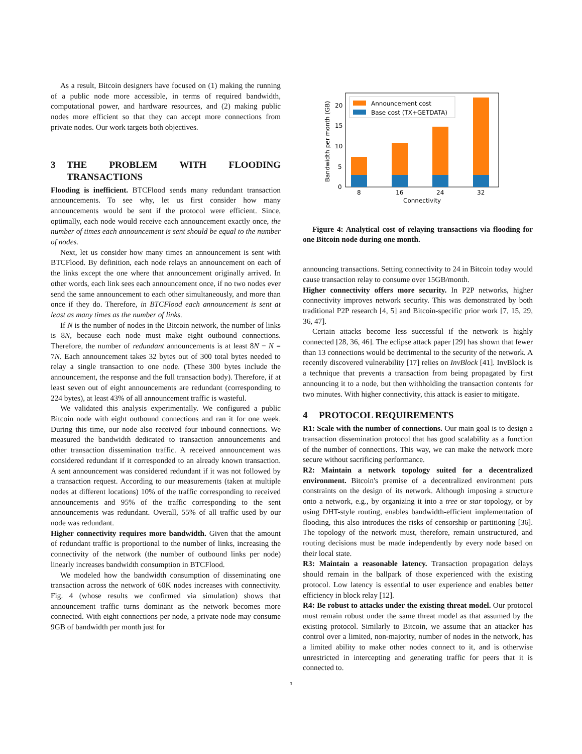As a result, Bitcoin designers have focused on (1) making the running of a public node more accessible, in terms of required bandwidth, computational power, and hardware resources, and (2) making public nodes more efficient so that they can accept more connections from private nodes. Our work targets both objectives.
3 THE PROBLEM WITH FLOODING TRANSACTIONS
Flooding is inefficient. BTCFlood sends many redundant transaction announcements. To see why, let us first consider how many announcements would be sent if the protocol were efficient. Since, optimally, each node would receive each announcement exactly once, the number of times each announcement is sent should be equal to the number of nodes.
Next, let us consider how many times an announcement is sent with BTCFlood. By definition, each node relays an announcement on each of the links except the one where that announcement originally arrived. In other words, each link sees each announcement once, if no two nodes ever send the same announcement to each other simultaneously, and more than once if they do. Therefore, in BTCFlood each announcement is sent at least as many times as the number of links.
If N is the number of nodes in the Bitcoin network, the number of links is 8N, because each node must make eight outbound connections. Therefore, the number of redundant announcements is at least 8N − N = 7N. Each announcement takes 32 bytes out of 300 total bytes needed to relay a single transaction to one node. (These 300 bytes include the announcement, the response and the full transaction body). Therefore, if at least seven out of eight announcements are redundant (corresponding to 224 bytes), at least 43% of all announcement traffic is wasteful.
We validated this analysis experimentally. We configured a public Bitcoin node with eight outbound connections and ran it for one week. During this time, our node also received four inbound connections. We measured the bandwidth dedicated to transaction announcements and other transaction dissemination traffic. A received announcement was considered redundant if it corresponded to an already known transaction. A sent announcement was considered redundant if it was not followed by a transaction request. According to our measurements (taken at multiple nodes at different locations) 10% of the traffic corresponding to received announcements and 95% of the traffic corresponding to the sent announcements was redundant. Overall, 55% of all traffic used by our node was redundant.
Higher connectivity requires more bandwidth. Given that the amount of redundant traffic is proportional to the number of links, increasing the connectivity of the network (the number of outbound links per node) linearly increases bandwidth consumption in BTCFlood.
We modeled how the bandwidth consumption of disseminating one transaction across the network of 60K nodes increases with connectivity. Fig. 4 (whose results we confirmed via simulation) shows that announcement traffic turns dominant as the network becomes more connected. With eight connections per node, a private node may consume 9GB of bandwidth per month just for
Announcement cost
Base cost (TX+GETDATA)
0
5
10
15
20
8
16
24
32
Connectivity
Bandwidth per month (GB)
Figure 4: Analytical cost of relaying transactions via flooding for one Bitcoin node during one month.
announcing transactions. Setting connectivity to 24 in Bitcoin today would cause transaction relay to consume over 15GB/month.
Higher connectivity offers more security. In P2P networks, higher connectivity improves network security. This was demonstrated by both traditional P2P research [4, 5] and Bitcoin-specific prior work [7, 15, 29, 36, 47].
Certain attacks become less successful if the network is highly connected [28, 36, 46]. The eclipse attack paper [29] has shown that fewer than 13 connections would be detrimental to the security of the network. A recently discovered vulnerability [17] relies on InvBlock [41]. InvBlock is a technique that prevents a transaction from being propagated by first announcing it to a node, but then withholding the transaction contents for two minutes. With higher connectivity, this attack is easier to mitigate.
4 PROTOCOL REQUIREMENTS
R1: Scale with the number of connections. Our main goal is to design a transaction dissemination protocol that has good scalability as a function of the number of connections. This way, we can make the network more secure without sacrificing performance.
R2: Maintain a network topology suited for a decentralized environment. Bitcoin's premise of a decentralized environment puts constraints on the design of its network. Although imposing a structure onto a network, e.g., by organizing it into a tree or star topology, or by using DHT-style routing, enables bandwidth-efficient implementation of flooding, this also introduces the risks of censorship or partitioning [36]. The topology of the network must, therefore, remain unstructured, and routing decisions must be made independently by every node based on their local state.
R3: Maintain a reasonable latency. Transaction propagation delays should remain in the ballpark of those experienced with the existing protocol. Low latency is essential to user experience and enables better efficiency in block relay [12].
R4: Be robust to attacks under the existing threat model. Our protocol must remain robust under the same threat model as that assumed by the existing protocol. Similarly to Bitcoin, we assume that an attacker has control over a limited, non-majority, number of nodes in the network, has a limited ability to make other nodes connect to it, and is otherwise unrestricted in intercepting and generating traffic for peers that it is connected to.
3